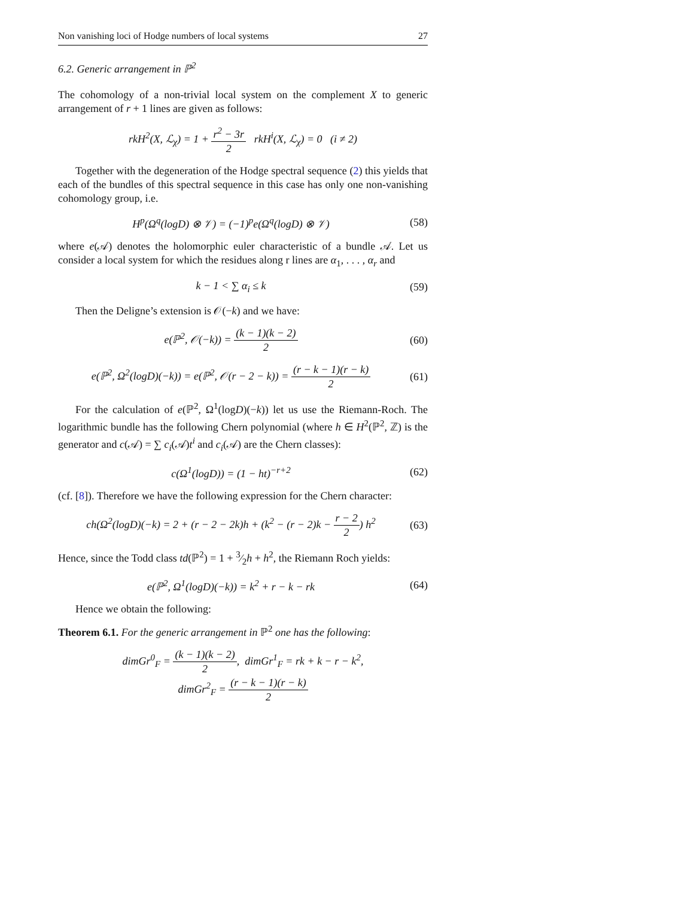Non vanishing loci of Hodge numbers of local systems 27
6.2. Generic arrangement in ℙ<sup>2</sup>
The cohomology of a non-trivial local system on the complement X to generic arrangement of r + 1 lines are given as follows:
rkH<sup>2</sup>(X, ℒ<sub>χ</sub>) = 1 + r<sup>2</sup> − 3r 2 rkH<sup>i</sup>(X, ℒ<sub>χ</sub>) = 0 (i ≠ 2)
Together with the degeneration of the Hodge spectral sequence (2) this yields that each of the bundles of this spectral sequence in this case has only one non-vanishing cohomology group, i.e.
H<sup>p</sup>(Ω<sup>q</sup>(logD) ⊗ 𝒱) = (−1)<sup>p</sup>e(Ω<sup>q</sup>(logD) ⊗ 𝒱)
(58)
where e(𝒜) denotes the holomorphic euler characteristic of a bundle 𝒜. Let us consider a local system for which the residues along r lines are α<sub>1</sub>, . . . , α<sub>r</sub> and
k − 1 < ∑ α<sub>i</sub> ≤ k
(59)
Then the Deligne’s extension is 𝒪(−k) and we have:
e(ℙ<sup>2</sup>, 𝒪(−k)) = (k − 1)(k − 2) 2
(60)
e(ℙ<sup>2</sup>, Ω<sup>2</sup>(logD)(−k)) = e(ℙ<sup>2</sup>, 𝒪(r − 2 − k)) = (r − k − 1)(r − k) 2
(61)
For the calculation of e(ℙ<sup>2</sup>, Ω<sup>1</sup>(logD)(−k)) let us use the Riemann-Roch. The logarithmic bundle has the following Chern polynomial (where h ∈ H<sup>2</sup>(ℙ<sup>2</sup>, ℤ) is the generator and c(𝒜) = ∑ c<sub>i</sub>(𝒜)t<sup>i</sup> and c<sub>i</sub>(𝒜) are the Chern classes):
c(Ω<sup>1</sup>(logD)) = (1 − ht)<sup>−r+2</sup>
(62)
(cf. [8]). Therefore we have the following expression for the Chern character:
ch(Ω<sup>2</sup>(logD)(−k) = 2 + (r − 2 − 2k)h + (k<sup>2</sup> − (r − 2)k − r − 2 2) h<sup>2</sup>
(63)
Hence, since the Todd class td(ℙ<sup>2</sup>) = 1 + 3⁄2h + h<sup>2</sup>, the Riemann Roch yields:
e(ℙ<sup>2</sup>, Ω<sup>1</sup>(logD)(−k)) = k<sup>2</sup> + r − k − rk
(64)
Hence we obtain the following:
Theorem 6.1. For the generic arrangement in ℙ<sup>2</sup> one has the following:
dimGr<sup>0</sup><sub>F</sub> = (k − 1)(k − 2) 2, dimGr<sup>1</sup><sub>F</sub> = rk + k − r − k<sup>2</sup>,
dimGr<sup>2</sup><sub>F</sub> = (r − k − 1)(r − k) 2